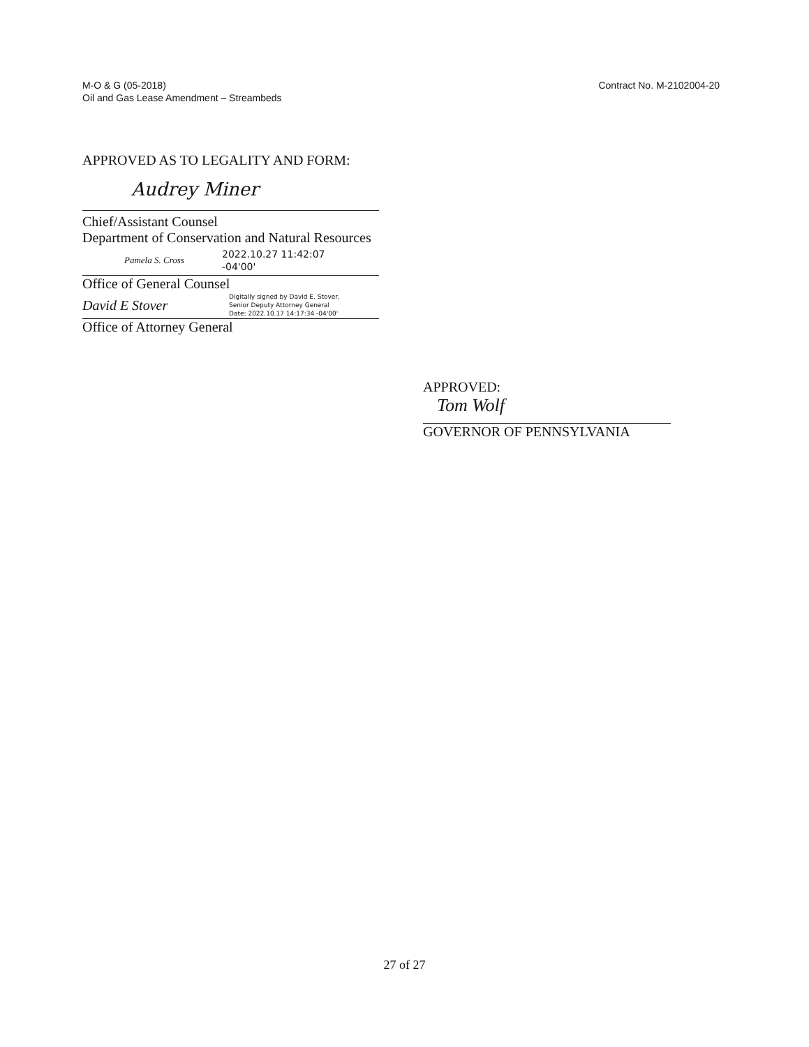M-O & G (05-2018)
Oil and Gas Lease Amendment – Streambeds
Contract No. M-2102004-20
APPROVED AS TO LEGALITY AND FORM:
Audrey Miner
Chief/Assistant Counsel
Department of Conservation and Natural Resources
Pamela S. Cross
2022.10.27 11:42:07
-04'00'
Office of General Counsel
David E Stover
Digitally signed by David E. Stover,
Senior Deputy Attorney General
Date: 2022.10.17 14:17:34 -04'00'
Office of Attorney General
APPROVED:
Tom Wolf
GOVERNOR OF PENNSYLVANIA
27 of 27